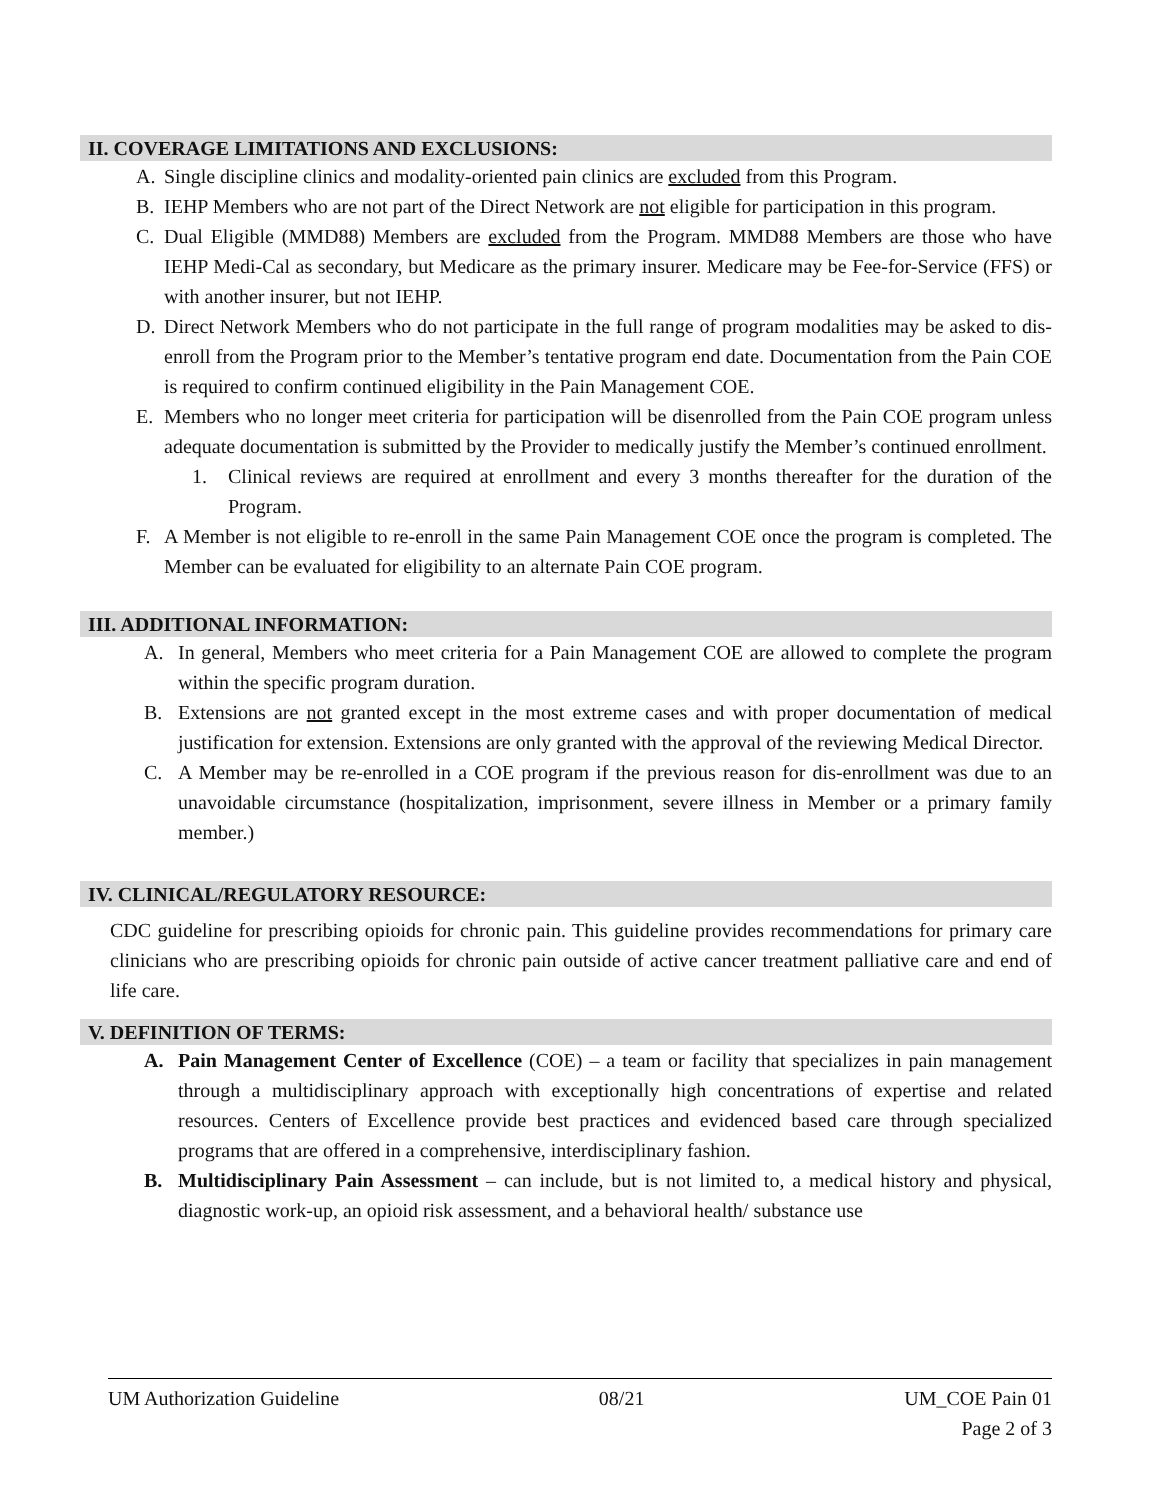II. COVERAGE LIMITATIONS AND EXCLUSIONS:
A. Single discipline clinics and modality-oriented pain clinics are excluded from this Program.
B. IEHP Members who are not part of the Direct Network are not eligible for participation in this program.
C. Dual Eligible (MMD88) Members are excluded from the Program. MMD88 Members are those who have IEHP Medi-Cal as secondary, but Medicare as the primary insurer. Medicare may be Fee-for-Service (FFS) or with another insurer, but not IEHP.
D. Direct Network Members who do not participate in the full range of program modalities may be asked to dis-enroll from the Program prior to the Member’s tentative program end date. Documentation from the Pain COE is required to confirm continued eligibility in the Pain Management COE.
E. Members who no longer meet criteria for participation will be disenrolled from the Pain COE program unless adequate documentation is submitted by the Provider to medically justify the Member’s continued enrollment.
1. Clinical reviews are required at enrollment and every 3 months thereafter for the duration of the Program.
F. A Member is not eligible to re-enroll in the same Pain Management COE once the program is completed. The Member can be evaluated for eligibility to an alternate Pain COE program.
III. ADDITIONAL INFORMATION:
A. In general, Members who meet criteria for a Pain Management COE are allowed to complete the program within the specific program duration.
B. Extensions are not granted except in the most extreme cases and with proper documentation of medical justification for extension. Extensions are only granted with the approval of the reviewing Medical Director.
C. A Member may be re-enrolled in a COE program if the previous reason for dis-enrollment was due to an unavoidable circumstance (hospitalization, imprisonment, severe illness in Member or a primary family member.)
IV. CLINICAL/REGULATORY RESOURCE:
CDC guideline for prescribing opioids for chronic pain. This guideline provides recommendations for primary care clinicians who are prescribing opioids for chronic pain outside of active cancer treatment palliative care and end of life care.
V. DEFINITION OF TERMS:
A. Pain Management Center of Excellence (COE) – a team or facility that specializes in pain management through a multidisciplinary approach with exceptionally high concentrations of expertise and related resources. Centers of Excellence provide best practices and evidenced based care through specialized programs that are offered in a comprehensive, interdisciplinary fashion.
B. Multidisciplinary Pain Assessment – can include, but is not limited to, a medical history and physical, diagnostic work-up, an opioid risk assessment, and a behavioral health/ substance use
UM Authorization Guideline 08/21 UM_COE Pain 01
Page 2 of 3